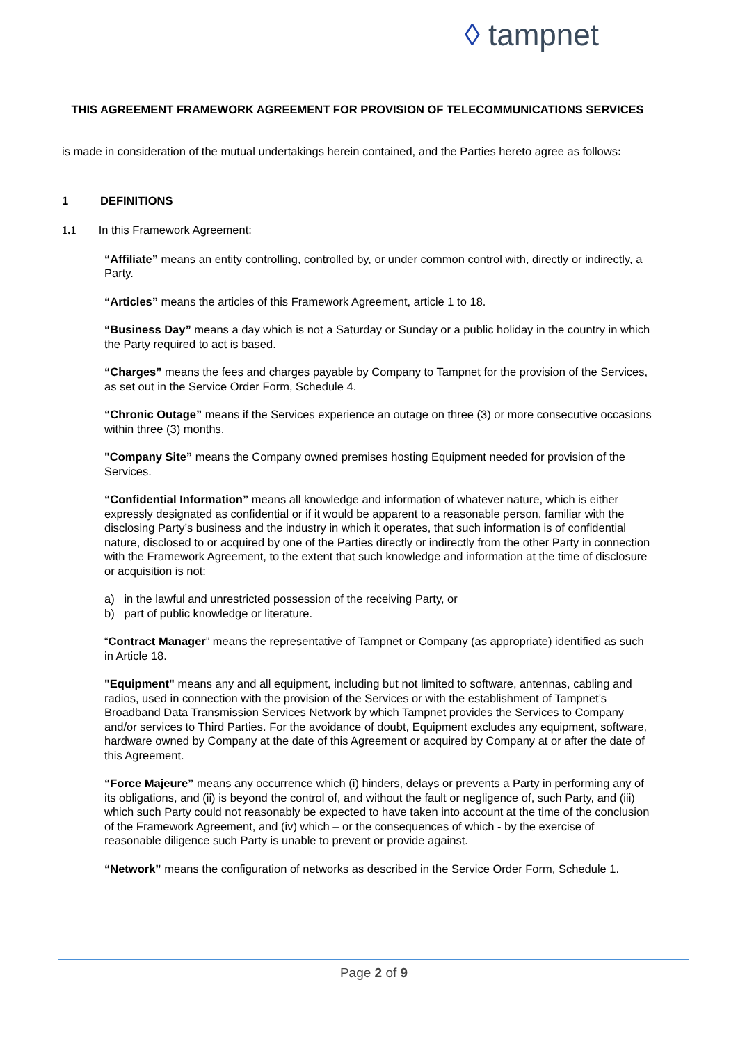◊ tampnet
THIS AGREEMENT FRAMEWORK AGREEMENT FOR PROVISION OF TELECOMMUNICATIONS SERVICES
is made in consideration of the mutual undertakings herein contained, and the Parties hereto agree as follows:
1 DEFINITIONS
1.1 In this Framework Agreement:
“Affiliate” means an entity controlling, controlled by, or under common control with, directly or indirectly, a Party.
“Articles” means the articles of this Framework Agreement, article 1 to 18.
“Business Day” means a day which is not a Saturday or Sunday or a public holiday in the country in which the Party required to act is based.
“Charges” means the fees and charges payable by Company to Tampnet for the provision of the Services, as set out in the Service Order Form, Schedule 4.
“Chronic Outage” means if the Services experience an outage on three (3) or more consecutive occasions within three (3) months.
"Company Site” means the Company owned premises hosting Equipment needed for provision of the Services.
“Confidential Information” means all knowledge and information of whatever nature, which is either expressly designated as confidential or if it would be apparent to a reasonable person, familiar with the disclosing Party’s business and the industry in which it operates, that such information is of confidential nature, disclosed to or acquired by one of the Parties directly or indirectly from the other Party in connection with the Framework Agreement, to the extent that such knowledge and information at the time of disclosure or acquisition is not:
a) in the lawful and unrestricted possession of the receiving Party, or
b) part of public knowledge or literature.
“Contract Manager” means the representative of Tampnet or Company (as appropriate) identified as such in Article 18.
"Equipment" means any and all equipment, including but not limited to software, antennas, cabling and radios, used in connection with the provision of the Services or with the establishment of Tampnet’s Broadband Data Transmission Services Network by which Tampnet provides the Services to Company and/or services to Third Parties. For the avoidance of doubt, Equipment excludes any equipment, software, hardware owned by Company at the date of this Agreement or acquired by Company at or after the date of this Agreement.
“Force Majeure” means any occurrence which (i) hinders, delays or prevents a Party in performing any of its obligations, and (ii) is beyond the control of, and without the fault or negligence of, such Party, and (iii) which such Party could not reasonably be expected to have taken into account at the time of the conclusion of the Framework Agreement, and (iv) which – or the consequences of which - by the exercise of reasonable diligence such Party is unable to prevent or provide against.
“Network” means the configuration of networks as described in the Service Order Form, Schedule 1.
Page 2 of 9